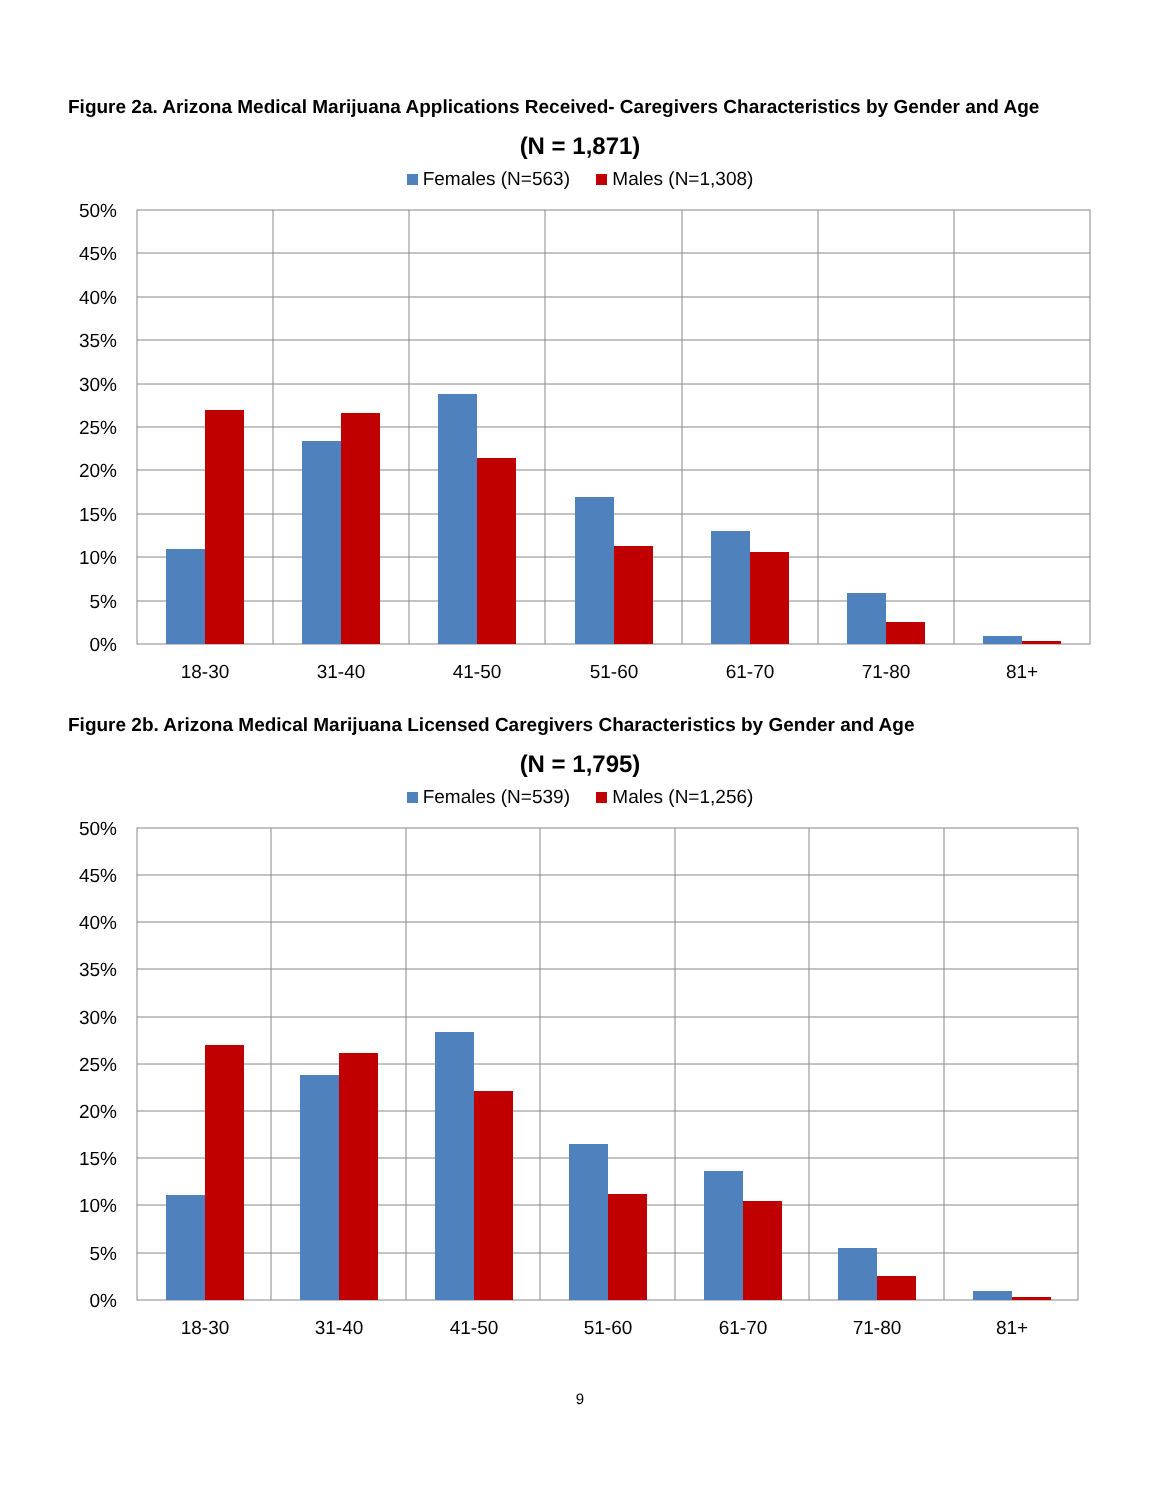Figure 2a. Arizona Medical Marijuana Applications Received- Caregivers Characteristics by Gender and Age
(N = 1,871)
Females (N=563) Males (N=1,308)
50%
45%
40%
35%
30%
25%
20%
15%
10%
5%
0%
18-30
31-40
41-50
51-60
61-70
71-80
81+
Figure 2b. Arizona Medical Marijuana Licensed Caregivers Characteristics by Gender and Age
(N = 1,795)
Females (N=539) Males (N=1,256)
50%
45%
40%
35%
30%
25%
20%
15%
10%
5%
0%
18-30
31-40
41-50
51-60
61-70
71-80
81+
9